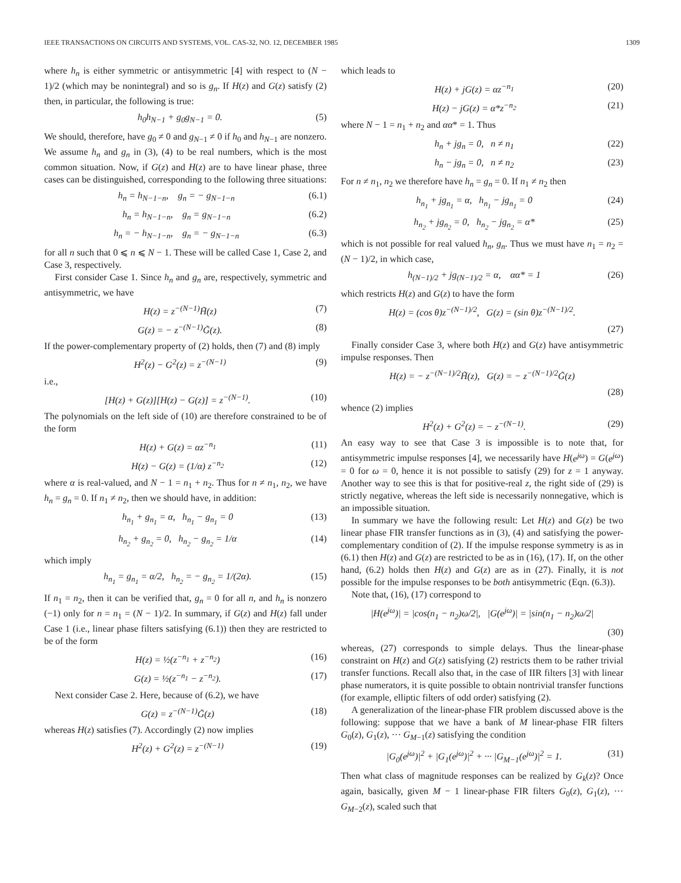IEEE TRANSACTIONS ON CIRCUITS AND SYSTEMS, VOL. CAS-32, NO. 12, DECEMBER 1985 1309
where h<sub>n</sub> is either symmetric or antisymmetric [4] with respect to (N − 1)/2 (which may be nonintegral) and so is g<sub>n</sub>. If H(z) and G(z) satisfy (2) then, in particular, the following is true:
h<sub>0</sub>h<sub>N−1</sub> + g<sub>0</sub>g<sub>N−1</sub> = 0. (5)
We should, therefore, have g<sub>0</sub> ≠ 0 and g<sub>N−1</sub> ≠ 0 if h<sub>0</sub> and h<sub>N−1</sub> are nonzero. We assume h<sub>n</sub> and g<sub>n</sub> in (3), (4) to be real numbers, which is the most common situation. Now, if G(z) and H(z) are to have linear phase, three cases can be distinguished, corresponding to the following three situations:
h<sub>n</sub> = h<sub>N−1−n</sub>, g<sub>n</sub> = − g<sub>N−1−n</sub> (6.1)
h<sub>n</sub> = h<sub>N−1−n</sub>, g<sub>n</sub> = g<sub>N−1−n</sub> (6.2)
h<sub>n</sub> = − h<sub>N−1−n</sub>, g<sub>n</sub> = − g<sub>N−1−n</sub> (6.3)
for all n such that 0 ⩽ n ⩽ N − 1. These will be called Case 1, Case 2, and Case 3, respectively.
First consider Case 1. Since h<sub>n</sub> and g<sub>n</sub> are, respectively, symmetric and antisymmetric, we have
H(z) = z<sup>−(N−1)</sup>H̃(z) (7)
G(z) = − z<sup>−(N−1)</sup>G̃(z). (8)
If the power-complementary property of (2) holds, then (7) and (8) imply
H<sup>2</sup>(z) − G<sup>2</sup>(z) = z<sup>−(N−1)</sup> (9)
i.e.,
[H(z) + G(z)][H(z) − G(z)] = z<sup>−(N−1)</sup>. (10)
The polynomials on the left side of (10) are therefore constrained to be of the form
H(z) + G(z) = αz<sup>−n<sub>1</sub></sup> (11)
H(z) − G(z) = (1/α) z<sup>−n<sub>2</sub></sup> (12)
where α is real-valued, and N − 1 = n<sub>1</sub> + n<sub>2</sub>. Thus for n ≠ n<sub>1</sub>, n<sub>2</sub>, we have h<sub>n</sub> = g<sub>n</sub> = 0. If n<sub>1</sub> ≠ n<sub>2</sub>, then we should have, in addition:
h<sub>n<sub>1</sub></sub> + g<sub>n<sub>1</sub></sub> = α, h<sub>n<sub>1</sub></sub> − g<sub>n<sub>1</sub></sub> = 0 (13)
h<sub>n<sub>2</sub></sub> + g<sub>n<sub>2</sub></sub> = 0, h<sub>n<sub>2</sub></sub> − g<sub>n<sub>2</sub></sub> = 1/α (14)
which imply
h<sub>n<sub>1</sub></sub> = g<sub>n<sub>1</sub></sub> = α/2, h<sub>n<sub>2</sub></sub> = − g<sub>n<sub>2</sub></sub> = 1/(2α). (15)
If n<sub>1</sub> = n<sub>2</sub>, then it can be verified that, g<sub>n</sub> = 0 for all n, and h<sub>n</sub> is nonzero (−1) only for n = n<sub>1</sub> = (N − 1)/2. In summary, if G(z) and H(z) fall under Case 1 (i.e., linear phase filters satisfying (6.1)) then they are restricted to be of the form
H(z) = ½(z<sup>−n<sub>1</sub></sup> + z<sup>−n<sub>2</sub></sup>) (16)
G(z) = ½(z<sup>−n<sub>1</sub></sup> − z<sup>−n<sub>2</sub></sup>). (17)
Next consider Case 2. Here, because of (6.2), we have
G(z) = z<sup>−(N−1)</sup>G̃(z) (18)
whereas H(z) satisfies (7). Accordingly (2) now implies
H<sup>2</sup>(z) + G<sup>2</sup>(z) = z<sup>−(N−1)</sup> (19)
which leads to
H(z) + jG(z) = αz<sup>−n<sub>1</sub></sup> (20)
H(z) − jG(z) = α*z<sup>−n<sub>2</sub></sup> (21)
where N − 1 = n<sub>1</sub> + n<sub>2</sub> and αα* = 1. Thus
h<sub>n</sub> + jg<sub>n</sub> = 0, n ≠ n<sub>1</sub> (22)
h<sub>n</sub> − jg<sub>n</sub> = 0, n ≠ n<sub>2</sub> (23)
For n ≠ n<sub>1</sub>, n<sub>2</sub> we therefore have h<sub>n</sub> = g<sub>n</sub> = 0. If n<sub>1</sub> ≠ n<sub>2</sub> then
h<sub>n<sub>1</sub></sub> + jg<sub>n<sub>1</sub></sub> = α, h<sub>n<sub>1</sub></sub> − jg<sub>n<sub>1</sub></sub> = 0 (24)
h<sub>n<sub>2</sub></sub> + jg<sub>n<sub>2</sub></sub> = 0, h<sub>n<sub>2</sub></sub> − jg<sub>n<sub>2</sub></sub> = α* (25)
which is not possible for real valued h<sub>n</sub>, g<sub>n</sub>. Thus we must have n<sub>1</sub> = n<sub>2</sub> = (N − 1)/2, in which case,
h<sub>(N−1)/2</sub> + jg<sub>(N−1)/2</sub> = α, αα* = 1 (26)
which restricts H(z) and G(z) to have the form
H(z) = (cos θ)z<sup>−(N−1)/2</sup>, G(z) = (sin θ)z<sup>−(N−1)/2</sup>.
(27)
Finally consider Case 3, where both H(z) and G(z) have antisymmetric impulse responses. Then
H(z) = − z<sup>−(N−1)/2</sup>H̃(z), G(z) = − z<sup>−(N−1)/2</sup>G̃(z)
(28)
whence (2) implies
H<sup>2</sup>(z) + G<sup>2</sup>(z) = − z<sup>−(N−1)</sup>. (29)
An easy way to see that Case 3 is impossible is to note that, for antisymmetric impulse responses [4], we necessarily have H(e<sup>jω</sup>) = G(e<sup>jω</sup>) = 0 for ω = 0, hence it is not possible to satisfy (29) for z = 1 anyway. Another way to see this is that for positive-real z, the right side of (29) is strictly negative, whereas the left side is necessarily nonnegative, which is an impossible situation.
In summary we have the following result: Let H(z) and G(z) be two linear phase FIR transfer functions as in (3), (4) and satisfying the power-complementary condition of (2). If the impulse response symmetry is as in (6.1) then H(z) and G(z) are restricted to be as in (16), (17). If, on the other hand, (6.2) holds then H(z) and G(z) are as in (27). Finally, it is not possible for the impulse responses to be both antisymmetric (Eqn. (6.3)).
Note that, (16), (17) correspond to
|H(e<sup>jω</sup>)| = |cos(n<sub>1</sub> − n<sub>2</sub>)ω/2|, |G(e<sup>jω</sup>)| = |sin(n<sub>1</sub> − n<sub>2</sub>)ω/2|
(30)
whereas, (27) corresponds to simple delays. Thus the linear-phase constraint on H(z) and G(z) satisfying (2) restricts them to be rather trivial transfer functions. Recall also that, in the case of IIR filters [3] with linear phase numerators, it is quite possible to obtain nontrivial transfer functions (for example, elliptic filters of odd order) satisfying (2).
A generalization of the linear-phase FIR problem discussed above is the following: suppose that we have a bank of M linear-phase FIR filters G<sub>0</sub>(z), G<sub>1</sub>(z), ··· G<sub>M−1</sub>(z) satisfying the condition
|G<sub>0</sub>(e<sup>jω</sup>)|<sup>2</sup> + |G<sub>1</sub>(e<sup>jω</sup>)|<sup>2</sup> + ··· |G<sub>M−1</sub>(e<sup>jω</sup>)|<sup>2</sup> = 1. (31)
Then what class of magnitude responses can be realized by G<sub>k</sub>(z)? Once again, basically, given M − 1 linear-phase FIR filters G<sub>0</sub>(z), G<sub>1</sub>(z), ··· G<sub>M−2</sub>(z), scaled such that